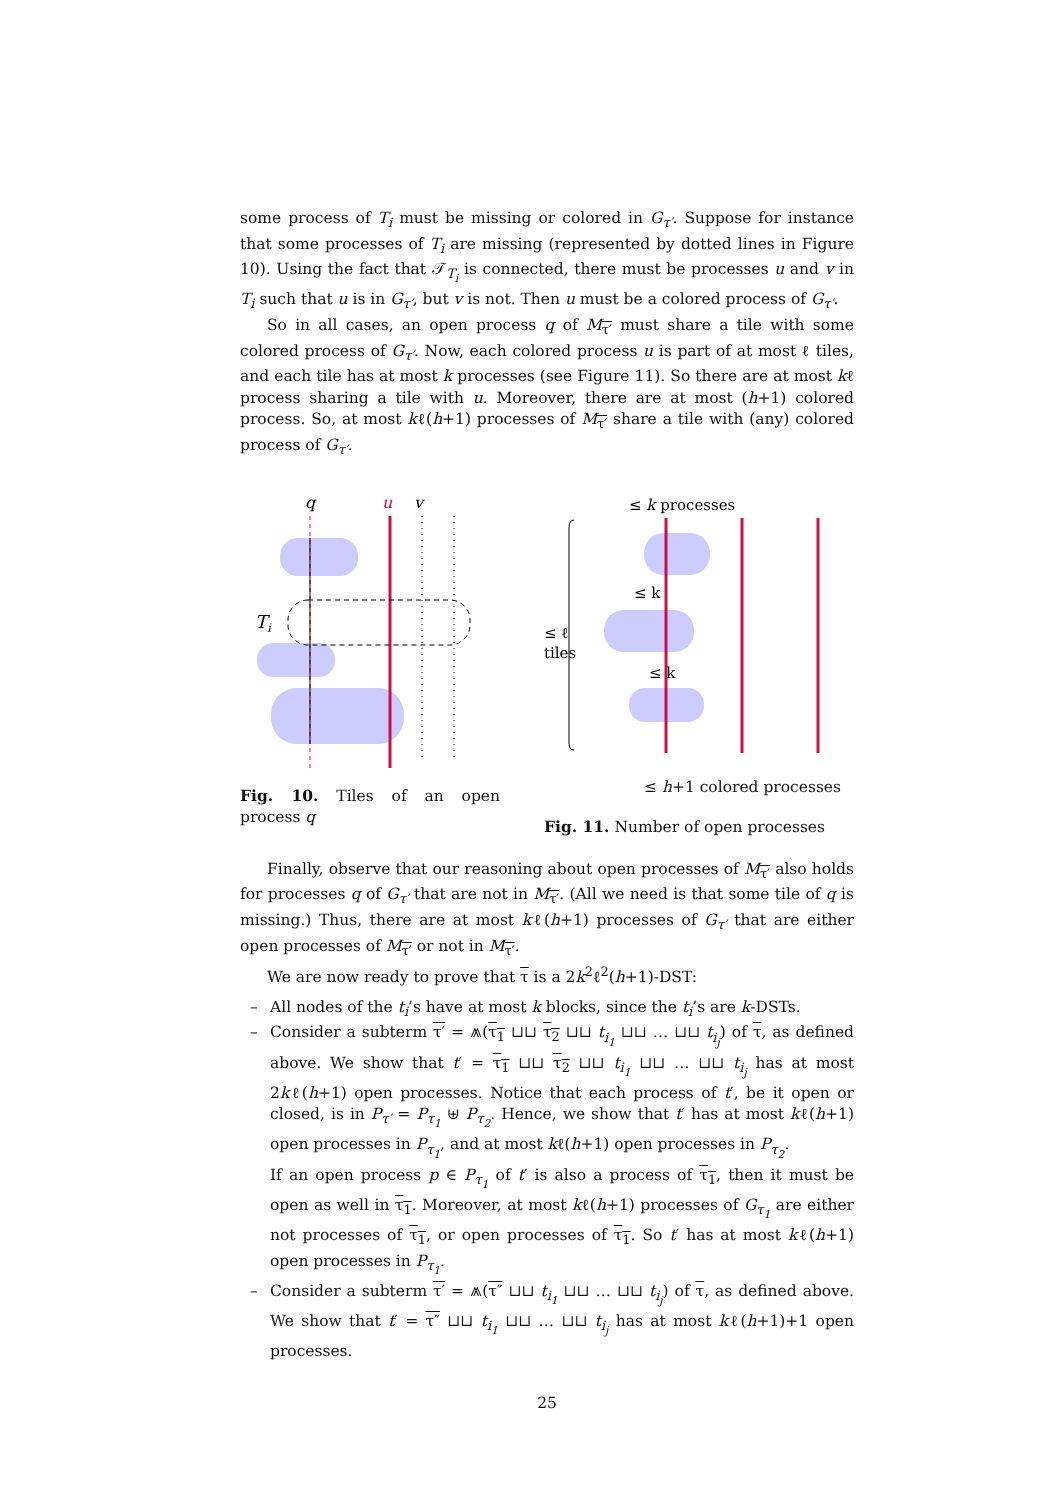some process of T<sub>i</sub> must be missing or colored in G<sub>τ′</sub>. Suppose for instance that some processes of T<sub>i</sub> are missing (represented by dotted lines in Figure 10). Using the fact that 𝒯<sub>T<sub>i</sub></sub> is connected, there must be processes u and v in T<sub>i</sub> such that u is in G<sub>τ′</sub>, but v is not. Then u must be a colored process of G<sub>τ′</sub>.
So in all cases, an open process q of M<sub>τ′</sub> must share a tile with some colored process of G<sub>τ′</sub>. Now, each colored process u is part of at most ℓ tiles, and each tile has at most k processes (see Figure 11). So there are at most kℓ process sharing a tile with u. Moreover, there are at most (h+1) colored process. So, at most kℓ(h+1) processes of M<sub>τ′</sub> share a tile with (any) colored process of G<sub>τ′</sub>.
q
u
v
Ti
Fig. 10. Tiles of an open process q
≤ k processes
≤ k
≤ k
≤ ℓ
tiles
≤ h+1 colored processes
Fig. 11. Number of open processes
Finally, observe that our reasoning about open processes of M<sub>τ′</sub> also holds for processes q of G<sub>τ′</sub> that are not in M<sub>τ′</sub>. (All we need is that some tile of q is missing.) Thus, there are at most kℓ(h+1) processes of G<sub>τ′</sub> that are either open processes of M<sub>τ′</sub> or not in M<sub>τ′</sub>.
We are now ready to prove that τ is a 2k<sup>2</sup>ℓ<sup>2</sup>(h+1)-DST:
– All nodes of the t<sub>i</sub>’s have at most k blocks, since the t<sub>i</sub>’s are k-DSTs.
– Consider a subterm τ′ = ⩕(τ<sub>1</sub> ⊔⊔ τ<sub>2</sub> ⊔⊔ t<sub>i<sub>1</sub></sub> ⊔⊔ … ⊔⊔ t<sub>i<sub>j</sub></sub>) of τ, as defined above. We show that t′ = τ<sub>1</sub> ⊔⊔ τ<sub>2</sub> ⊔⊔ t<sub>i<sub>1</sub></sub> ⊔⊔ … ⊔⊔ t<sub>i<sub>j</sub></sub> has at most 2kℓ(h+1) open processes. Notice that each process of t′, be it open or closed, is in P<sub>τ′</sub> = P<sub>τ<sub>1</sub></sub> ⊎ P<sub>τ<sub>2</sub></sub>. Hence, we show that t′ has at most kℓ(h+1) open processes in P<sub>τ<sub>1</sub></sub>, and at most kℓ(h+1) open processes in P<sub>τ<sub>2</sub></sub>.
If an open process p ∈ P<sub>τ<sub>1</sub></sub> of t′ is also a process of τ<sub>1</sub>, then it must be open as well in τ<sub>1</sub>. Moreover, at most kℓ(h+1) processes of G<sub>τ<sub>1</sub></sub> are either not processes of τ<sub>1</sub>, or open processes of τ<sub>1</sub>. So t′ has at most kℓ(h+1) open processes in P<sub>τ<sub>1</sub></sub>.
– Consider a subterm τ′ = ⩕(τ″ ⊔⊔ t<sub>i<sub>1</sub></sub> ⊔⊔ … ⊔⊔ t<sub>i<sub>j</sub></sub>) of τ, as defined above. We show that t′ = τ″ ⊔⊔ t<sub>i<sub>1</sub></sub> ⊔⊔ … ⊔⊔ t<sub>i<sub>j</sub></sub> has at most kℓ(h+1)+1 open processes.
25